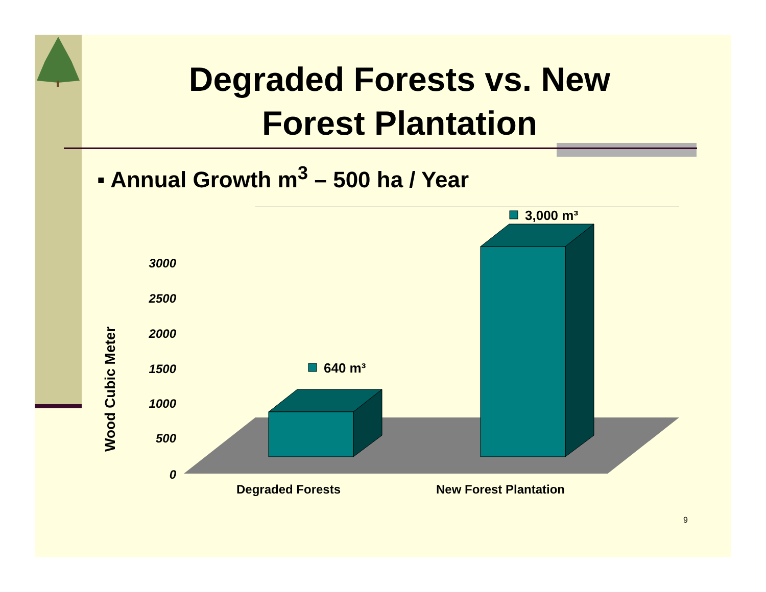Degraded Forests vs. New
Forest Plantation
▪ Annual Growth m<sup>3</sup> – 500 ha / Year
0
500
1000
1500
2000
2500
3000
Wood Cubic Meter
640 m³
3,000 m³
Degraded Forests
New Forest Plantation
9